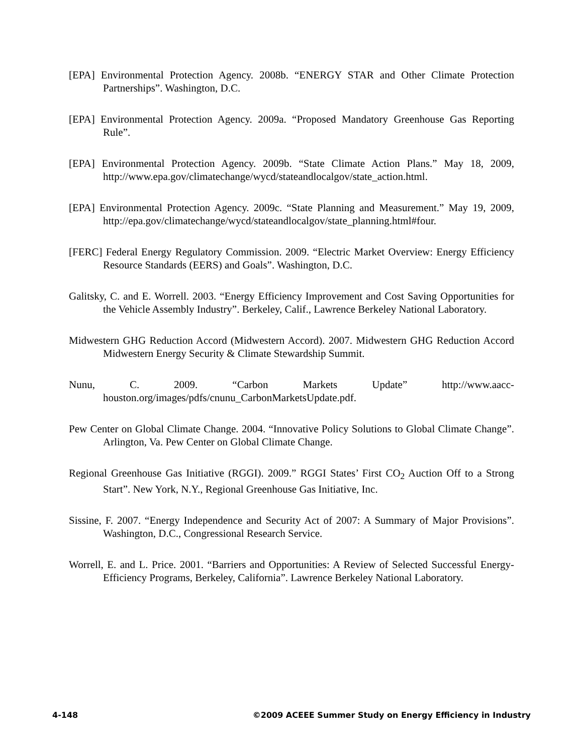[EPA] Environmental Protection Agency. 2008b. “ENERGY STAR and Other Climate Protection Partnerships”. Washington, D.C.
[EPA] Environmental Protection Agency. 2009a. “Proposed Mandatory Greenhouse Gas Reporting Rule”.
[EPA] Environmental Protection Agency. 2009b. “State Climate Action Plans.” May 18, 2009, http://www.epa.gov/climatechange/wycd/stateandlocalgov/state_action.html.
[EPA] Environmental Protection Agency. 2009c. “State Planning and Measurement.” May 19, 2009, http://epa.gov/climatechange/wycd/stateandlocalgov/state_planning.html#four.
[FERC] Federal Energy Regulatory Commission. 2009. “Electric Market Overview: Energy Efficiency Resource Standards (EERS) and Goals”. Washington, D.C.
Galitsky, C. and E. Worrell. 2003. “Energy Efficiency Improvement and Cost Saving Opportunities for the Vehicle Assembly Industry”. Berkeley, Calif., Lawrence Berkeley National Laboratory.
Midwestern GHG Reduction Accord (Midwestern Accord). 2007. Midwestern GHG Reduction Accord Midwestern Energy Security & Climate Stewardship Summit.
Nunu, C. 2009. “Carbon Markets Update” http://www.aacc-houston.org/images/pdfs/cnunu_CarbonMarketsUpdate.pdf.
Pew Center on Global Climate Change. 2004. “Innovative Policy Solutions to Global Climate Change”. Arlington, Va. Pew Center on Global Climate Change.
Regional Greenhouse Gas Initiative (RGGI). 2009.” RGGI States’ First CO<sub>2</sub> Auction Off to a Strong Start”. New York, N.Y., Regional Greenhouse Gas Initiative, Inc.
Sissine, F. 2007. “Energy Independence and Security Act of 2007: A Summary of Major Provisions”. Washington, D.C., Congressional Research Service.
Worrell, E. and L. Price. 2001. “Barriers and Opportunities: A Review of Selected Successful Energy-Efficiency Programs, Berkeley, California”. Lawrence Berkeley National Laboratory.
4-148 ©2009 ACEEE Summer Study on Energy Efficiency in Industry